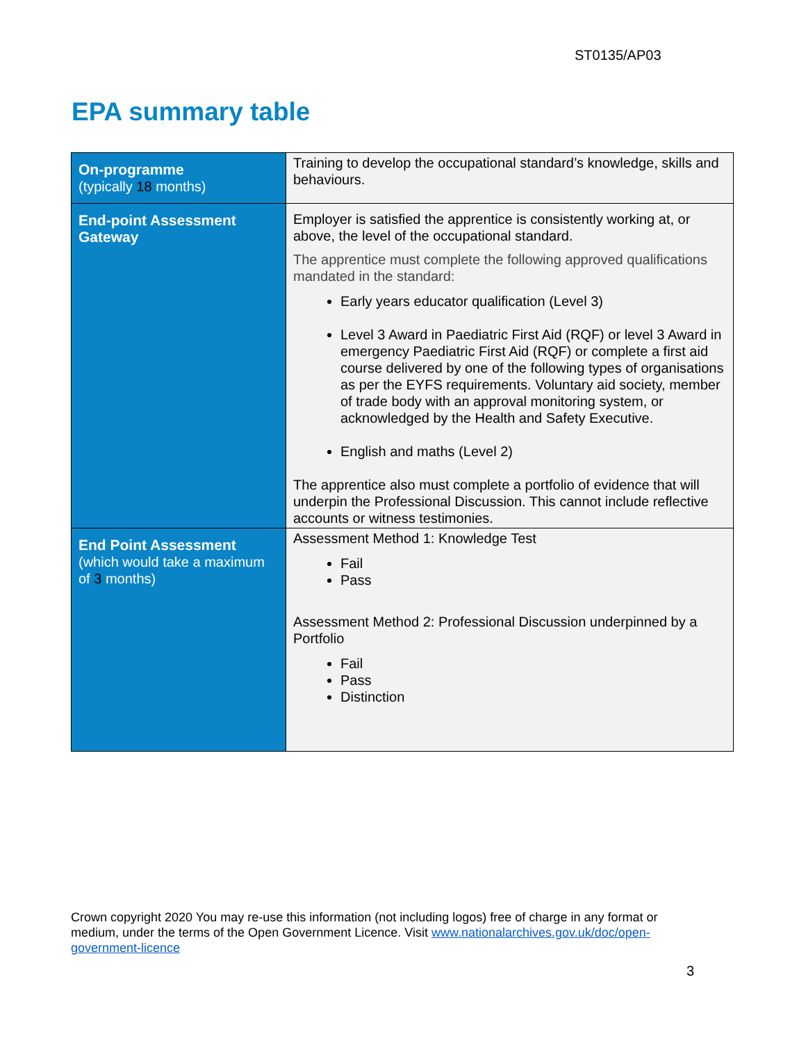ST0135/AP03
EPA summary table
| On-programme (typically 18 months) | Training to develop the occupational standard’s knowledge, skills and behaviours. |
| End-point Assessment Gateway | Employer is satisfied the apprentice is consistently working at, or above, the level of the occupational standard. The apprentice must complete the following approved qualifications mandated in the standard: Early years educator qualification (Level 3) Level 3 Award in Paediatric First Aid (RQF) or level 3 Award in emergency Paediatric First Aid (RQF) or complete a first aid course delivered by one of the following types of organisations as per the EYFS requirements. Voluntary aid society, member of trade body with an approval monitoring system, or acknowledged by the Health and Safety Executive. English and maths (Level 2) The apprentice also must complete a portfolio of evidence that will underpin the Professional Discussion. This cannot include reflective accounts or witness testimonies. |
| End Point Assessment (which would take a maximum of 3 months) | Assessment Method 1: Knowledge Test Fail Pass Assessment Method 2: Professional Discussion underpinned by a Portfolio Fail Pass Distinction |
Crown copyright 2020 You may re-use this information (not including logos) free of charge in any format or medium, under the terms of the Open Government Licence. Visit www.nationalarchives.gov.uk/doc/open-government-licence
3